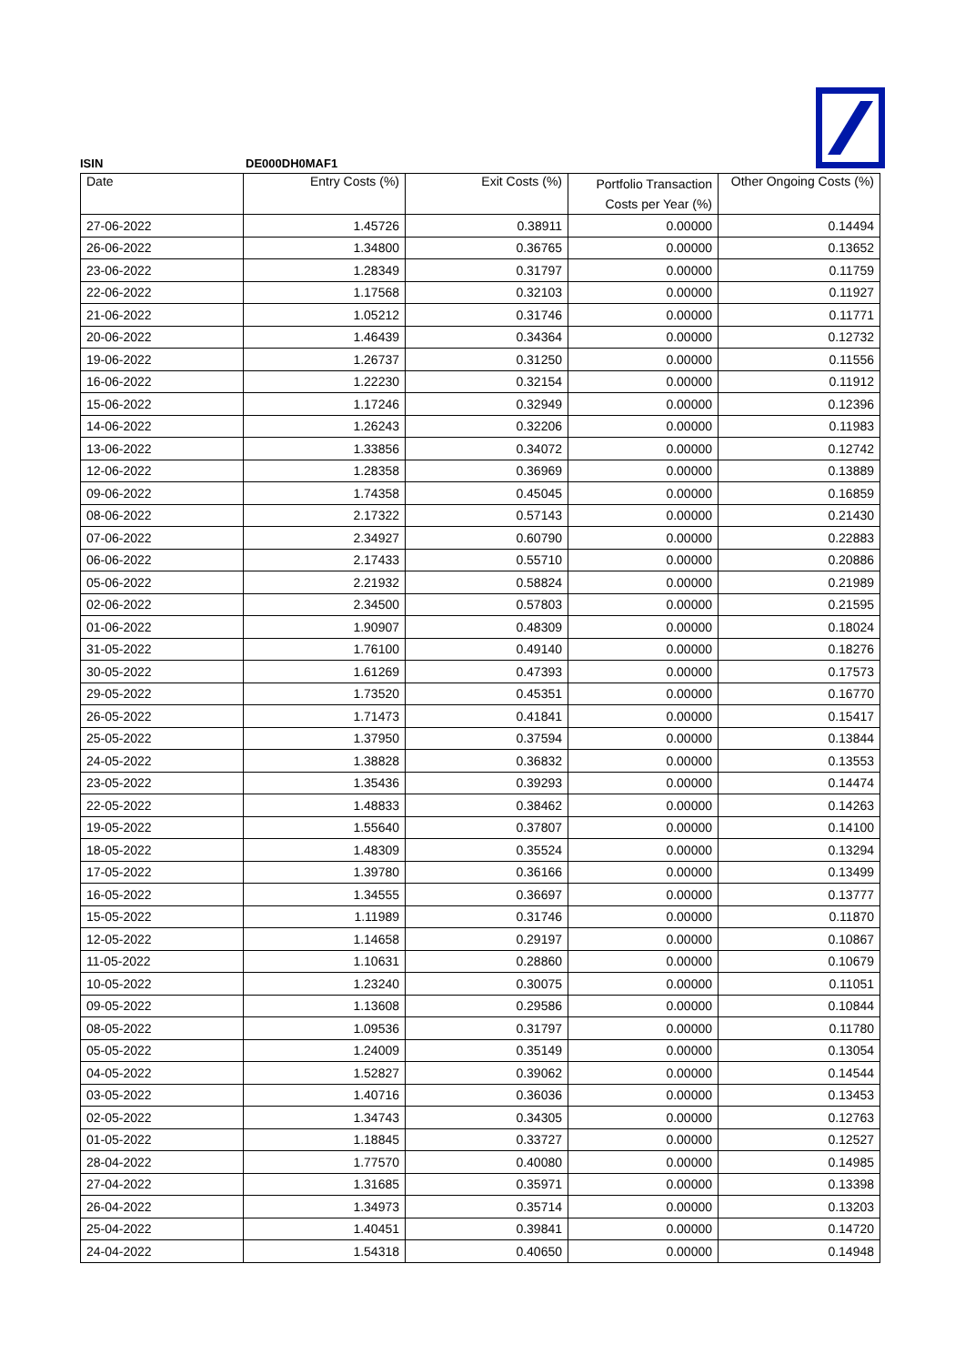ISIN DE000DH0MAF1
| Date | Entry Costs (%) | Exit Costs (%) | Portfolio Transaction Costs per Year (%) | Other Ongoing Costs (%) |
| --- | --- | --- | --- | --- |
| 27-06-2022 | 1.45726 | 0.38911 | 0.00000 | 0.14494 |
| 26-06-2022 | 1.34800 | 0.36765 | 0.00000 | 0.13652 |
| 23-06-2022 | 1.28349 | 0.31797 | 0.00000 | 0.11759 |
| 22-06-2022 | 1.17568 | 0.32103 | 0.00000 | 0.11927 |
| 21-06-2022 | 1.05212 | 0.31746 | 0.00000 | 0.11771 |
| 20-06-2022 | 1.46439 | 0.34364 | 0.00000 | 0.12732 |
| 19-06-2022 | 1.26737 | 0.31250 | 0.00000 | 0.11556 |
| 16-06-2022 | 1.22230 | 0.32154 | 0.00000 | 0.11912 |
| 15-06-2022 | 1.17246 | 0.32949 | 0.00000 | 0.12396 |
| 14-06-2022 | 1.26243 | 0.32206 | 0.00000 | 0.11983 |
| 13-06-2022 | 1.33856 | 0.34072 | 0.00000 | 0.12742 |
| 12-06-2022 | 1.28358 | 0.36969 | 0.00000 | 0.13889 |
| 09-06-2022 | 1.74358 | 0.45045 | 0.00000 | 0.16859 |
| 08-06-2022 | 2.17322 | 0.57143 | 0.00000 | 0.21430 |
| 07-06-2022 | 2.34927 | 0.60790 | 0.00000 | 0.22883 |
| 06-06-2022 | 2.17433 | 0.55710 | 0.00000 | 0.20886 |
| 05-06-2022 | 2.21932 | 0.58824 | 0.00000 | 0.21989 |
| 02-06-2022 | 2.34500 | 0.57803 | 0.00000 | 0.21595 |
| 01-06-2022 | 1.90907 | 0.48309 | 0.00000 | 0.18024 |
| 31-05-2022 | 1.76100 | 0.49140 | 0.00000 | 0.18276 |
| 30-05-2022 | 1.61269 | 0.47393 | 0.00000 | 0.17573 |
| 29-05-2022 | 1.73520 | 0.45351 | 0.00000 | 0.16770 |
| 26-05-2022 | 1.71473 | 0.41841 | 0.00000 | 0.15417 |
| 25-05-2022 | 1.37950 | 0.37594 | 0.00000 | 0.13844 |
| 24-05-2022 | 1.38828 | 0.36832 | 0.00000 | 0.13553 |
| 23-05-2022 | 1.35436 | 0.39293 | 0.00000 | 0.14474 |
| 22-05-2022 | 1.48833 | 0.38462 | 0.00000 | 0.14263 |
| 19-05-2022 | 1.55640 | 0.37807 | 0.00000 | 0.14100 |
| 18-05-2022 | 1.48309 | 0.35524 | 0.00000 | 0.13294 |
| 17-05-2022 | 1.39780 | 0.36166 | 0.00000 | 0.13499 |
| 16-05-2022 | 1.34555 | 0.36697 | 0.00000 | 0.13777 |
| 15-05-2022 | 1.11989 | 0.31746 | 0.00000 | 0.11870 |
| 12-05-2022 | 1.14658 | 0.29197 | 0.00000 | 0.10867 |
| 11-05-2022 | 1.10631 | 0.28860 | 0.00000 | 0.10679 |
| 10-05-2022 | 1.23240 | 0.30075 | 0.00000 | 0.11051 |
| 09-05-2022 | 1.13608 | 0.29586 | 0.00000 | 0.10844 |
| 08-05-2022 | 1.09536 | 0.31797 | 0.00000 | 0.11780 |
| 05-05-2022 | 1.24009 | 0.35149 | 0.00000 | 0.13054 |
| 04-05-2022 | 1.52827 | 0.39062 | 0.00000 | 0.14544 |
| 03-05-2022 | 1.40716 | 0.36036 | 0.00000 | 0.13453 |
| 02-05-2022 | 1.34743 | 0.34305 | 0.00000 | 0.12763 |
| 01-05-2022 | 1.18845 | 0.33727 | 0.00000 | 0.12527 |
| 28-04-2022 | 1.77570 | 0.40080 | 0.00000 | 0.14985 |
| 27-04-2022 | 1.31685 | 0.35971 | 0.00000 | 0.13398 |
| 26-04-2022 | 1.34973 | 0.35714 | 0.00000 | 0.13203 |
| 25-04-2022 | 1.40451 | 0.39841 | 0.00000 | 0.14720 |
| 24-04-2022 | 1.54318 | 0.40650 | 0.00000 | 0.14948 |